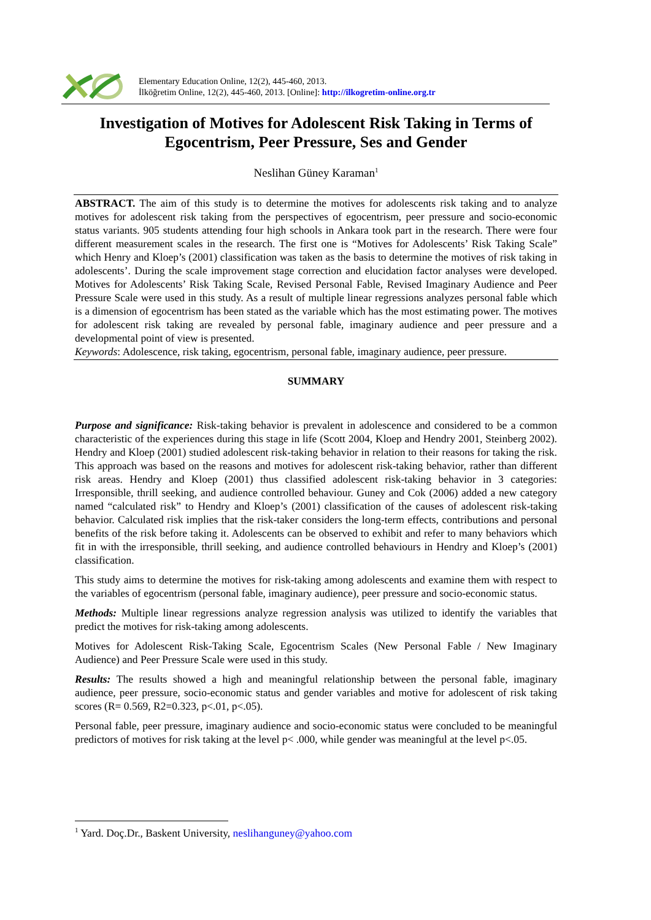Elementary Education Online, 12(2), 445-460, 2013.
İlköğretim Online, 12(2), 445-460, 2013. [Online]: http://ilkogretim-online.org.tr
Investigation of Motives for Adolescent Risk Taking in Terms of Egocentrism, Peer Pressure, Ses and Gender
Neslihan Güney Karaman<sup>1</sup>
ABSTRACT. The aim of this study is to determine the motives for adolescents risk taking and to analyze motives for adolescent risk taking from the perspectives of egocentrism, peer pressure and socio-economic status variants. 905 students attending four high schools in Ankara took part in the research. There were four different measurement scales in the research. The first one is “Motives for Adolescents’ Risk Taking Scale” which Henry and Kloep’s (2001) classification was taken as the basis to determine the motives of risk taking in adolescents’. During the scale improvement stage correction and elucidation factor analyses were developed. Motives for Adolescents’ Risk Taking Scale, Revised Personal Fable, Revised Imaginary Audience and Peer Pressure Scale were used in this study. As a result of multiple linear regressions analyzes personal fable which is a dimension of egocentrism has been stated as the variable which has the most estimating power. The motives for adolescent risk taking are revealed by personal fable, imaginary audience and peer pressure and a developmental point of view is presented.
Keywords: Adolescence, risk taking, egocentrism, personal fable, imaginary audience, peer pressure.
SUMMARY
Purpose and significance: Risk-taking behavior is prevalent in adolescence and considered to be a common characteristic of the experiences during this stage in life (Scott 2004, Kloep and Hendry 2001, Steinberg 2002). Hendry and Kloep (2001) studied adolescent risk-taking behavior in relation to their reasons for taking the risk. This approach was based on the reasons and motives for adolescent risk-taking behavior, rather than different risk areas. Hendry and Kloep (2001) thus classified adolescent risk-taking behavior in 3 categories: Irresponsible, thrill seeking, and audience controlled behaviour. Guney and Cok (2006) added a new category named “calculated risk” to Hendry and Kloep’s (2001) classification of the causes of adolescent risk-taking behavior. Calculated risk implies that the risk-taker considers the long-term effects, contributions and personal benefits of the risk before taking it. Adolescents can be observed to exhibit and refer to many behaviors which fit in with the irresponsible, thrill seeking, and audience controlled behaviours in Hendry and Kloep’s (2001) classification.
This study aims to determine the motives for risk-taking among adolescents and examine them with respect to the variables of egocentrism (personal fable, imaginary audience), peer pressure and socio-economic status.
Methods: Multiple linear regressions analyze regression analysis was utilized to identify the variables that predict the motives for risk-taking among adolescents.
Motives for Adolescent Risk-Taking Scale, Egocentrism Scales (New Personal Fable / New Imaginary Audience) and Peer Pressure Scale were used in this study.
Results: The results showed a high and meaningful relationship between the personal fable, imaginary audience, peer pressure, socio-economic status and gender variables and motive for adolescent of risk taking scores (R= 0.569, R2=0.323, p<.01, p<.05).
Personal fable, peer pressure, imaginary audience and socio-economic status were concluded to be meaningful predictors of motives for risk taking at the level p< .000, while gender was meaningful at the level p<.05.
<sup>1</sup> Yard. Doç.Dr., Baskent University, neslihanguney@yahoo.com